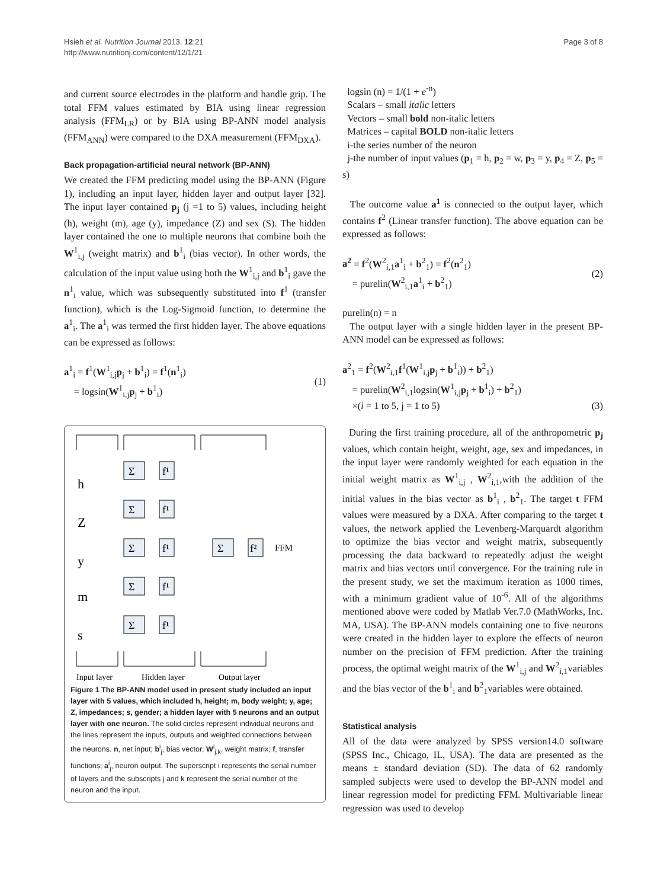Hsieh et al. Nutrition Journal 2013, 12:21
http://www.nutritionj.com/content/12/1/21
Page 3 of 8
and current source electrodes in the platform and handle grip. The total FFM values estimated by BIA using linear regression analysis (FFM<sub>LR</sub>) or by BIA using BP-ANN model analysis (FFM<sub>ANN</sub>) were compared to the DXA measurement (FFM<sub>DXA</sub>).
Back propagation-artificial neural network (BP-ANN)
We created the FFM predicting model using the BP-ANN (Figure 1), including an input layer, hidden layer and output layer [32]. The input layer contained p<sub>j</sub> (j =1 to 5) values, including height (h), weight (m), age (y), impedance (Z) and sex (S). The hidden layer contained the one to multiple neurons that combine both the W<sup>1</sup><sub>i,j</sub> (weight matrix) and b<sup>1</sup><sub>i</sub> (bias vector). In other words, the calculation of the input value using both the W<sup>1</sup><sub>i,j</sub> and b<sup>1</sup><sub>i</sub> gave the n<sup>1</sup><sub>i</sub> value, which was subsequently substituted into f<sup>1</sup> (transfer function), which is the Log-Sigmoid function, to determine the a<sup>1</sup><sub>i</sub>. The a<sup>1</sup><sub>i</sub> was termed the first hidden layer. The above equations can be expressed as follows:
a<sup>1</sup><sub>i</sub> = f<sup>1</sup>(W<sup>1</sup><sub>i,j</sub>p<sub>j</sub> + b<sup>1</sup><sub>i</sub>) = f<sup>1</sup>(n<sup>1</sup><sub>i</sub>)
= logsin(W<sup>1</sup><sub>i,j</sub>p<sub>j</sub> + b<sup>1</sup><sub>i</sub>)
(1)
h
Z
y
m
s
Σ
Σ
Σ
Σ
Σ
Σ
f¹
f¹
f¹
f¹
f¹
f²
FFM
Input layer
Hidden layer
Output layer
Figure 1 The BP-ANN model used in present study included an input layer with 5 values, which included h, height; m, body weight; y, age; Z, impedances; s, gender; a hidden layer with 5 neurons and an output layer with one neuron. The solid circles represent individual neurons and the lines represent the inputs, outputs and weighted connections between the neurons. n, net input; b<sup>i</sup><sub>j</sub>, bias vector; W<sup>i</sup><sub>j,k</sub>, weight matrix; f, transfer functions; a<sup>i</sup><sub>j</sub>, neuron output. The superscript i represents the serial number of layers and the subscripts j and k represent the serial number of the neuron and the input.
logsin (n) = 1/(1 + e<sup>-n</sup>)
Scalars – small italic letters
Vectors – small bold non-italic letters
Matrices – capital BOLD non-italic letters
i-the series number of the neuron
j-the number of input values (p<sub>1</sub> = h, p<sub>2</sub> = w, p<sub>3</sub> = y, p<sub>4</sub> = Z, p<sub>5</sub> = s)
The outcome value a<sup>1</sup> is connected to the output layer, which contains f<sup>2</sup> (Linear transfer function). The above equation can be expressed as follows:
a<sup>2</sup> = f<sup>2</sup>(W<sup>2</sup><sub>i,1</sub>a<sup>1</sup><sub>i</sub> + b<sup>2</sup><sub>1</sub>) = f<sup>2</sup>(n<sup>2</sup><sub>1</sub>)
= purelin(W<sup>2</sup><sub>i,1</sub>a<sup>1</sup><sub>i</sub> + b<sup>2</sup><sub>1</sub>)
(2)
purelin(n) = n
The output layer with a single hidden layer in the present BP-ANN model can be expressed as follows:
a<sup>2</sup><sub>1</sub> = f<sup>2</sup>(W<sup>2</sup><sub>i,1</sub>f<sup>1</sup>(W<sup>1</sup><sub>i,j</sub>p<sub>j</sub> + b<sup>1</sup><sub>i</sub>)) + b<sup>2</sup><sub>1</sub>)
= purelin(W<sup>2</sup><sub>i,1</sub>logsin(W<sup>1</sup><sub>i,j</sub>p<sub>j</sub> + b<sup>1</sup><sub>i</sub>) + b<sup>2</sup><sub>1</sub>)
×(i = 1 to 5, j = 1 to 5)
(3)
During the first training procedure, all of the anthropometric p<sub>j</sub> values, which contain height, weight, age, sex and impedances, in the input layer were randomly weighted for each equation in the initial weight matrix as W<sup>1</sup><sub>i,j</sub> , W<sup>2</sup><sub>i,1</sub>,with the addition of the initial values in the bias vector as b<sup>1</sup><sub>i</sub> , b<sup>2</sup><sub>1</sub>. The target t FFM values were measured by a DXA. After comparing to the target t values, the network applied the Levenberg-Marquardt algorithm to optimize the bias vector and weight matrix, subsequently processing the data backward to repeatedly adjust the weight matrix and bias vectors until convergence. For the training rule in the present study, we set the maximum iteration as 1000 times, with a minimum gradient value of 10<sup>-6</sup>. All of the algorithms mentioned above were coded by Matlab Ver.7.0 (MathWorks, Inc. MA, USA). The BP-ANN models containing one to five neurons were created in the hidden layer to explore the effects of neuron number on the precision of FFM prediction. After the training process, the optimal weight matrix of the W<sup>1</sup><sub>i,j</sub> and W<sup>2</sup><sub>i,1</sub>variables and the bias vector of the b<sup>1</sup><sub>i</sub> and b<sup>2</sup><sub>1</sub>variables were obtained.
Statistical analysis
All of the data were analyzed by SPSS version14.0 software (SPSS Inc., Chicago, IL, USA). The data are presented as the means ± standard deviation (SD). The data of 62 randomly sampled subjects were used to develop the BP-ANN model and linear regression model for predicting FFM. Multivariable linear regression was used to develop